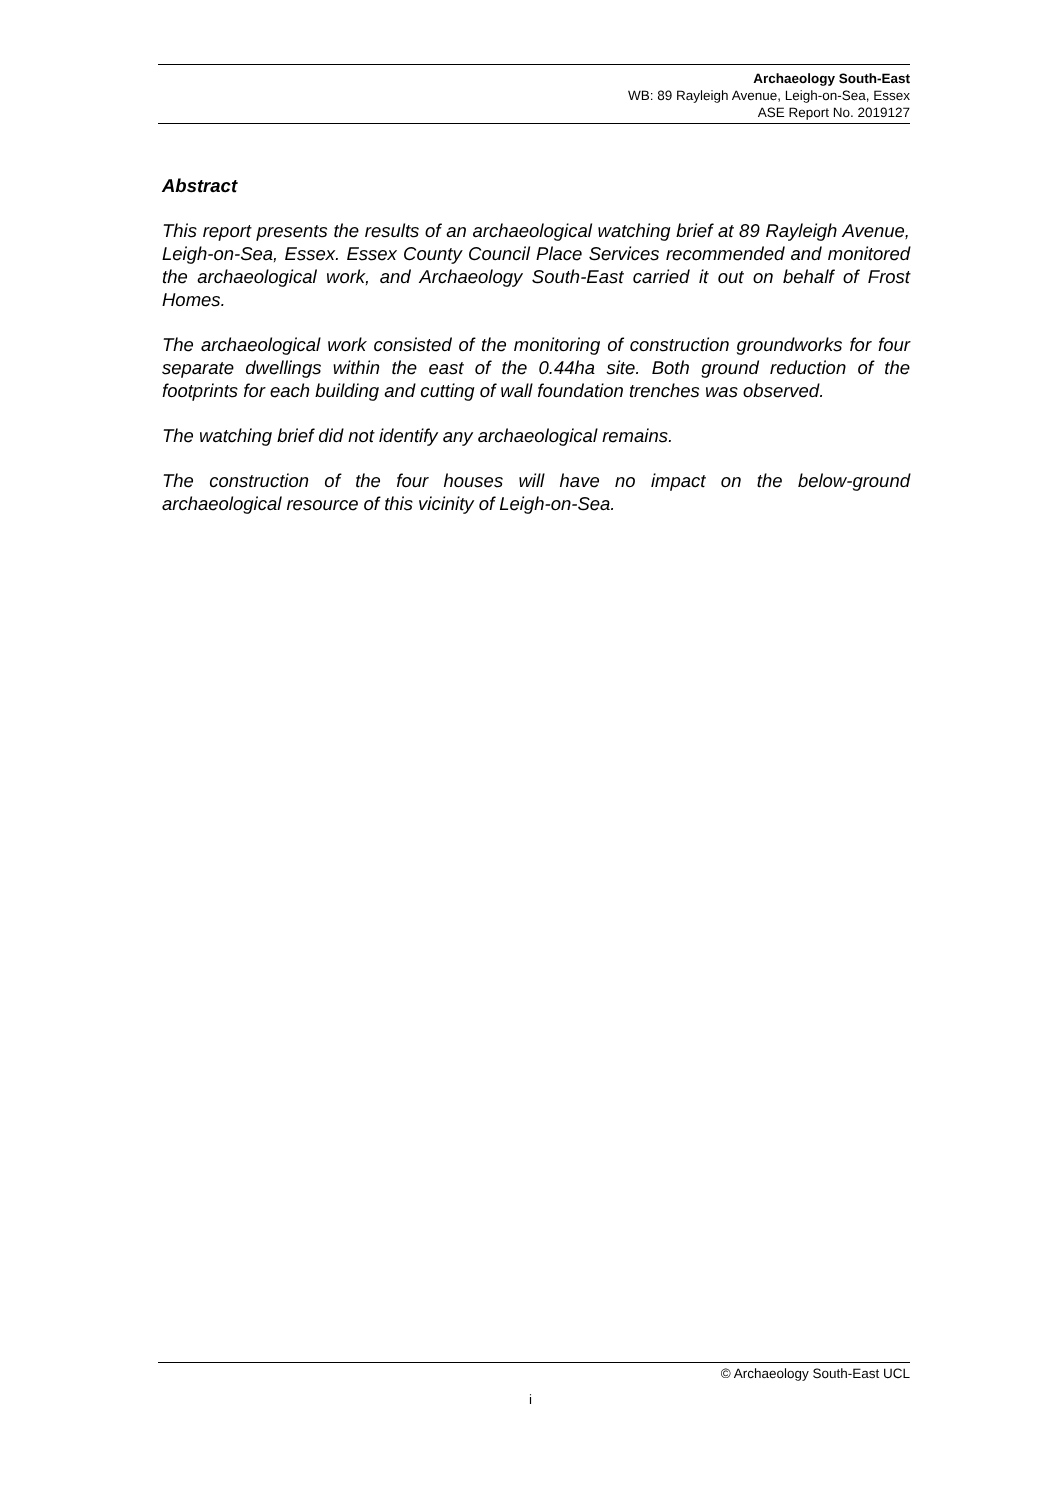Archaeology South-East
WB: 89 Rayleigh Avenue, Leigh-on-Sea, Essex
ASE Report No. 2019127
Abstract
This report presents the results of an archaeological watching brief at 89 Rayleigh Avenue, Leigh-on-Sea, Essex. Essex County Council Place Services recommended and monitored the archaeological work, and Archaeology South-East carried it out on behalf of Frost Homes.
The archaeological work consisted of the monitoring of construction groundworks for four separate dwellings within the east of the 0.44ha site. Both ground reduction of the footprints for each building and cutting of wall foundation trenches was observed.
The watching brief did not identify any archaeological remains.
The construction of the four houses will have no impact on the below-ground archaeological resource of this vicinity of Leigh-on-Sea.
© Archaeology South-East UCL
i